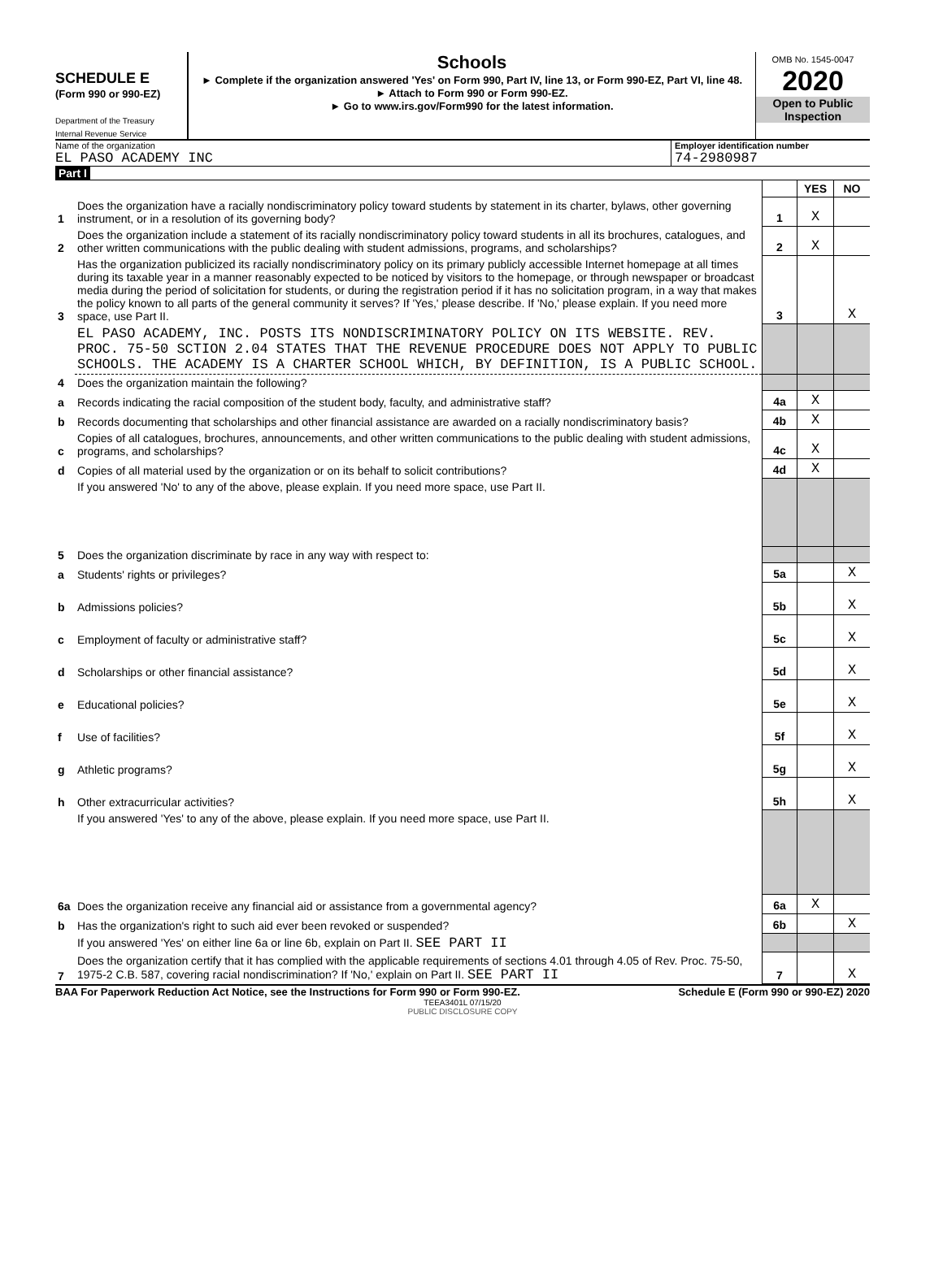SCHEDULE E
(Form 990 or 990-EZ)
Department of the Treasury
Internal Revenue Service
Schools
► Complete if the organization answered 'Yes' on Form 990, Part IV, line 13, or Form 990-EZ, Part VI, line 48.
► Attach to Form 990 or Form 990-EZ.
► Go to www.irs.gov/Form990 for the latest information.
OMB No. 1545-0047
2020
Open to Public Inspection
Name of the organization
EL PASO ACADEMY INC
Employer identification number
74-2980987
Part I
| | | | YES | NO |
| 1 | Does the organization have a racially nondiscriminatory policy toward students by statement in its charter, bylaws, other governing instrument, or in a resolution of its governing body? | 1 | X | |
| 2 | Does the organization include a statement of its racially nondiscriminatory policy toward students in all its brochures, catalogues, and other written communications with the public dealing with student admissions, programs, and scholarships? | 2 | X | |
| 3 | Has the organization publicized its racially nondiscriminatory policy on its primary publicly accessible Internet homepage at all times during its taxable year in a manner reasonably expected to be noticed by visitors to the homepage, or through newspaper or broadcast media during the period of solicitation for students, or during the registration period if it has no solicitation program, in a way that makes the policy known to all parts of the general community it serves? If 'Yes,' please describe. If 'No,' please explain. If you need more space, use Part II. | 3 | | X |
| | EL PASO ACADEMY, INC. POSTS ITS NONDISCRIMINATORY POLICY ON ITS WEBSITE. REV. PROC. 75-50 SCTION 2.04 STATES THAT THE REVENUE PROCEDURE DOES NOT APPLY TO PUBLIC SCHOOLS. THE ACADEMY IS A CHARTER SCHOOL WHICH, BY DEFINITION, IS A PUBLIC SCHOOL. | | | |
| 4 | Does the organization maintain the following? | | | |
| a | Records indicating the racial composition of the student body, faculty, and administrative staff? | 4a | X | |
| b | Records documenting that scholarships and other financial assistance are awarded on a racially nondiscriminatory basis? | 4b | X | |
| c | Copies of all catalogues, brochures, announcements, and other written communications to the public dealing with student admissions, programs, and scholarships? | 4c | X | |
| d | Copies of all material used by the organization or on its behalf to solicit contributions? | 4d | X | |
| | If you answered 'No' to any of the above, please explain. If you need more space, use Part II. | | | |
| 5 | Does the organization discriminate by race in any way with respect to: | | | |
| a | Students' rights or privileges? | 5a | | X |
| b | Admissions policies? | 5b | | X |
| c | Employment of faculty or administrative staff? | 5c | | X |
| d | Scholarships or other financial assistance? | 5d | | X |
| e | Educational policies? | 5e | | X |
| f | Use of facilities? | 5f | | X |
| g | Athletic programs? | 5g | | X |
| h | Other extracurricular activities? | 5h | | X |
| | If you answered 'Yes' to any of the above, please explain. If you need more space, use Part II. | | | |
| 6a | Does the organization receive any financial aid or assistance from a governmental agency? | 6a | X | |
| b | Has the organization's right to such aid ever been revoked or suspended? | 6b | | X |
| | If you answered 'Yes' on either line 6a or line 6b, explain on Part II. SEE PART II | | | |
| 7 | Does the organization certify that it has complied with the applicable requirements of sections 4.01 through 4.05 of Rev. Proc. 75-50, 1975-2 C.B. 587, covering racial nondiscrimination? If 'No,' explain on Part II. SEE PART II | 7 | | X |
BAA For Paperwork Reduction Act Notice, see the Instructions for Form 990 or Form 990-EZ. Schedule E (Form 990 or 990-EZ) 2020
TEEA3401L 07/15/20
PUBLIC DISCLOSURE COPY